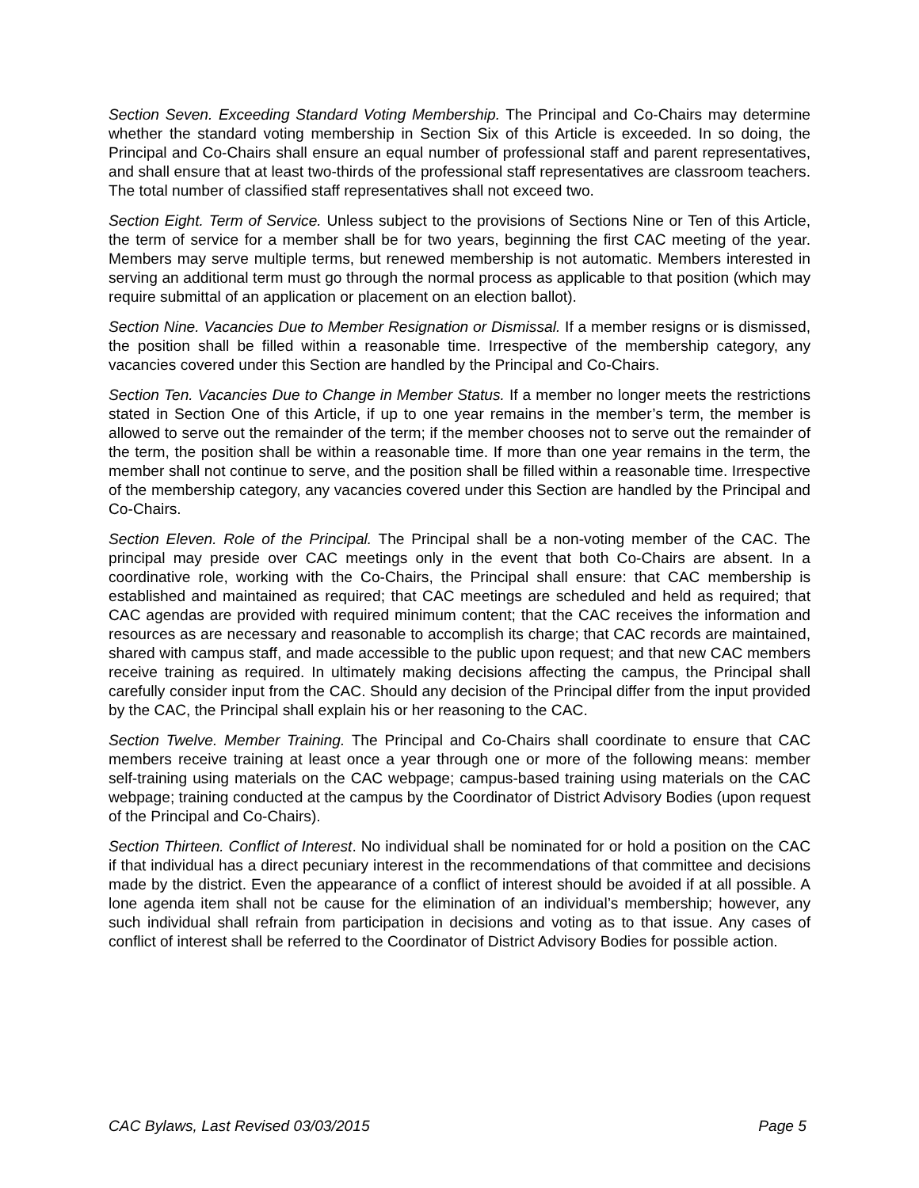Section Seven. Exceeding Standard Voting Membership. The Principal and Co-Chairs may determine whether the standard voting membership in Section Six of this Article is exceeded. In so doing, the Principal and Co-Chairs shall ensure an equal number of professional staff and parent representatives, and shall ensure that at least two-thirds of the professional staff representatives are classroom teachers. The total number of classified staff representatives shall not exceed two.
Section Eight. Term of Service. Unless subject to the provisions of Sections Nine or Ten of this Article, the term of service for a member shall be for two years, beginning the first CAC meeting of the year. Members may serve multiple terms, but renewed membership is not automatic. Members interested in serving an additional term must go through the normal process as applicable to that position (which may require submittal of an application or placement on an election ballot).
Section Nine. Vacancies Due to Member Resignation or Dismissal. If a member resigns or is dismissed, the position shall be filled within a reasonable time. Irrespective of the membership category, any vacancies covered under this Section are handled by the Principal and Co-Chairs.
Section Ten. Vacancies Due to Change in Member Status. If a member no longer meets the restrictions stated in Section One of this Article, if up to one year remains in the member’s term, the member is allowed to serve out the remainder of the term; if the member chooses not to serve out the remainder of the term, the position shall be within a reasonable time. If more than one year remains in the term, the member shall not continue to serve, and the position shall be filled within a reasonable time. Irrespective of the membership category, any vacancies covered under this Section are handled by the Principal and Co-Chairs.
Section Eleven. Role of the Principal. The Principal shall be a non-voting member of the CAC. The principal may preside over CAC meetings only in the event that both Co-Chairs are absent. In a coordinative role, working with the Co-Chairs, the Principal shall ensure: that CAC membership is established and maintained as required; that CAC meetings are scheduled and held as required; that CAC agendas are provided with required minimum content; that the CAC receives the information and resources as are necessary and reasonable to accomplish its charge; that CAC records are maintained, shared with campus staff, and made accessible to the public upon request; and that new CAC members receive training as required. In ultimately making decisions affecting the campus, the Principal shall carefully consider input from the CAC. Should any decision of the Principal differ from the input provided by the CAC, the Principal shall explain his or her reasoning to the CAC.
Section Twelve. Member Training. The Principal and Co-Chairs shall coordinate to ensure that CAC members receive training at least once a year through one or more of the following means: member self-training using materials on the CAC webpage; campus-based training using materials on the CAC webpage; training conducted at the campus by the Coordinator of District Advisory Bodies (upon request of the Principal and Co-Chairs).
Section Thirteen. Conflict of Interest. No individual shall be nominated for or hold a position on the CAC if that individual has a direct pecuniary interest in the recommendations of that committee and decisions made by the district. Even the appearance of a conflict of interest should be avoided if at all possible. A lone agenda item shall not be cause for the elimination of an individual’s membership; however, any such individual shall refrain from participation in decisions and voting as to that issue. Any cases of conflict of interest shall be referred to the Coordinator of District Advisory Bodies for possible action.
CAC Bylaws, Last Revised 03/03/2015 Page 5